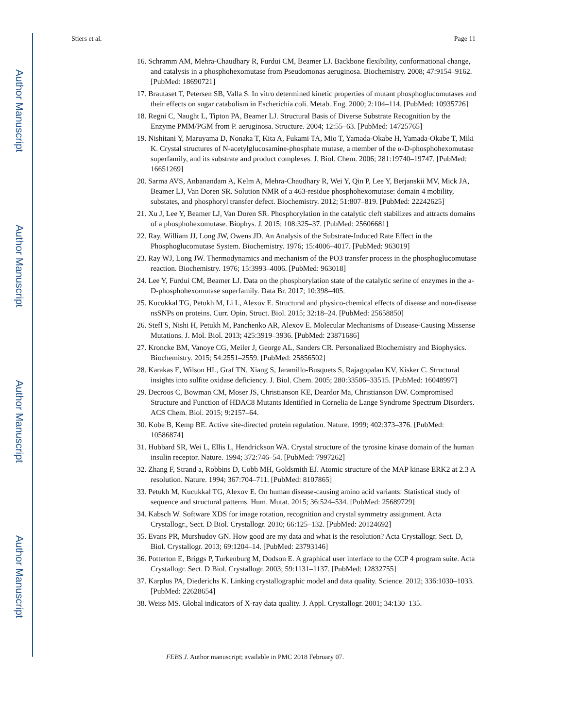Author Manuscript
Author Manuscript
Author Manuscript
Author Manuscript
Stiers et al. Page 11
16. Schramm AM, Mehra-Chaudhary R, Furdui CM, Beamer LJ. Backbone flexibility, conformational change, and catalysis in a phosphohexomutase from Pseudomonas aeruginosa. Biochemistry. 2008; 47:9154–9162. [PubMed: 18690721]
17. Brautaset T, Petersen SB, Valla S. In vitro determined kinetic properties of mutant phosphoglucomutases and their effects on sugar catabolism in Escherichia coli. Metab. Eng. 2000; 2:104–114. [PubMed: 10935726]
18. Regni C, Naught L, Tipton PA, Beamer LJ. Structural Basis of Diverse Substrate Recognition by the Enzyme PMM/PGM from P. aeruginosa. Structure. 2004; 12:55–63. [PubMed: 14725765]
19. Nishitani Y, Maruyama D, Nonaka T, Kita A, Fukami TA, Mio T, Yamada-Okabe H, Yamada-Okabe T, Miki K. Crystal structures of N-acetylglucosamine-phosphate mutase, a member of the α-D-phosphohexomutase superfamily, and its substrate and product complexes. J. Biol. Chem. 2006; 281:19740–19747. [PubMed: 16651269]
20. Sarma AVS, Anbanandam A, Kelm A, Mehra-Chaudhary R, Wei Y, Qin P, Lee Y, Berjanskii MV, Mick JA, Beamer LJ, Van Doren SR. Solution NMR of a 463-residue phosphohexomutase: domain 4 mobility, substates, and phosphoryl transfer defect. Biochemistry. 2012; 51:807–819. [PubMed: 22242625]
21. Xu J, Lee Y, Beamer LJ, Van Doren SR. Phosphorylation in the catalytic cleft stabilizes and attracts domains of a phosphohexomutase. Biophys. J. 2015; 108:325–37. [PubMed: 25606681]
22. Ray, William JJ, Long JW, Owens JD. An Analysis of the Substrate-Induced Rate Effect in the Phosphoglucomutase System. Biochemistry. 1976; 15:4006–4017. [PubMed: 963019]
23. Ray WJ, Long JW. Thermodynamics and mechanism of the PO3 transfer process in the phosphoglucomutase reaction. Biochemistry. 1976; 15:3993–4006. [PubMed: 963018]
24. Lee Y, Furdui CM, Beamer LJ. Data on the phosphorylation state of the catalytic serine of enzymes in the a-D-phosphohexomutase superfamily. Data Br. 2017; 10:398–405.
25. Kucukkal TG, Petukh M, Li L, Alexov E. Structural and physico-chemical effects of disease and non-disease nsSNPs on proteins. Curr. Opin. Struct. Biol. 2015; 32:18–24. [PubMed: 25658850]
26. Stefl S, Nishi H, Petukh M, Panchenko AR, Alexov E. Molecular Mechanisms of Disease-Causing Missense Mutations. J. Mol. Biol. 2013; 425:3919–3936. [PubMed: 23871686]
27. Kroncke BM, Vanoye CG, Meiler J, George AL, Sanders CR. Personalized Biochemistry and Biophysics. Biochemistry. 2015; 54:2551–2559. [PubMed: 25856502]
28. Karakas E, Wilson HL, Graf TN, Xiang S, Jaramillo-Busquets S, Rajagopalan KV, Kisker C. Structural insights into sulfite oxidase deficiency. J. Biol. Chem. 2005; 280:33506–33515. [PubMed: 16048997]
29. Decroos C, Bowman CM, Moser JS, Christianson KE, Deardor Ma, Christianson DW. Compromised Structure and Function of HDAC8 Mutants Identified in Cornelia de Lange Syndrome Spectrum Disorders. ACS Chem. Biol. 2015; 9:2157–64.
30. Kobe B, Kemp BE. Active site-directed protein regulation. Nature. 1999; 402:373–376. [PubMed: 10586874]
31. Hubbard SR, Wei L, Ellis L, Hendrickson WA. Crystal structure of the tyrosine kinase domain of the human insulin receptor. Nature. 1994; 372:746–54. [PubMed: 7997262]
32. Zhang F, Strand a, Robbins D, Cobb MH, Goldsmith EJ. Atomic structure of the MAP kinase ERK2 at 2.3 A resolution. Nature. 1994; 367:704–711. [PubMed: 8107865]
33. Petukh M, Kucukkal TG, Alexov E. On human disease-causing amino acid variants: Statistical study of sequence and structural patterns. Hum. Mutat. 2015; 36:524–534. [PubMed: 25689729]
34. Kabsch W. Software XDS for image rotation, recognition and crystal symmetry assignment. Acta Crystallogr., Sect. D Biol. Crystallogr. 2010; 66:125–132. [PubMed: 20124692]
35. Evans PR, Murshudov GN. How good are my data and what is the resolution? Acta Crystallogr. Sect. D, Biol. Crystallogr. 2013; 69:1204–14. [PubMed: 23793146]
36. Potterton E, Briggs P, Turkenburg M, Dodson E. A graphical user interface to the CCP 4 program suite. Acta Crystallogr. Sect. D Biol. Crystallogr. 2003; 59:1131–1137. [PubMed: 12832755]
37. Karplus PA, Diederichs K. Linking crystallographic model and data quality. Science. 2012; 336:1030–1033. [PubMed: 22628654]
38. Weiss MS. Global indicators of X-ray data quality. J. Appl. Crystallogr. 2001; 34:130–135.
FEBS J. Author manuscript; available in PMC 2018 February 07.